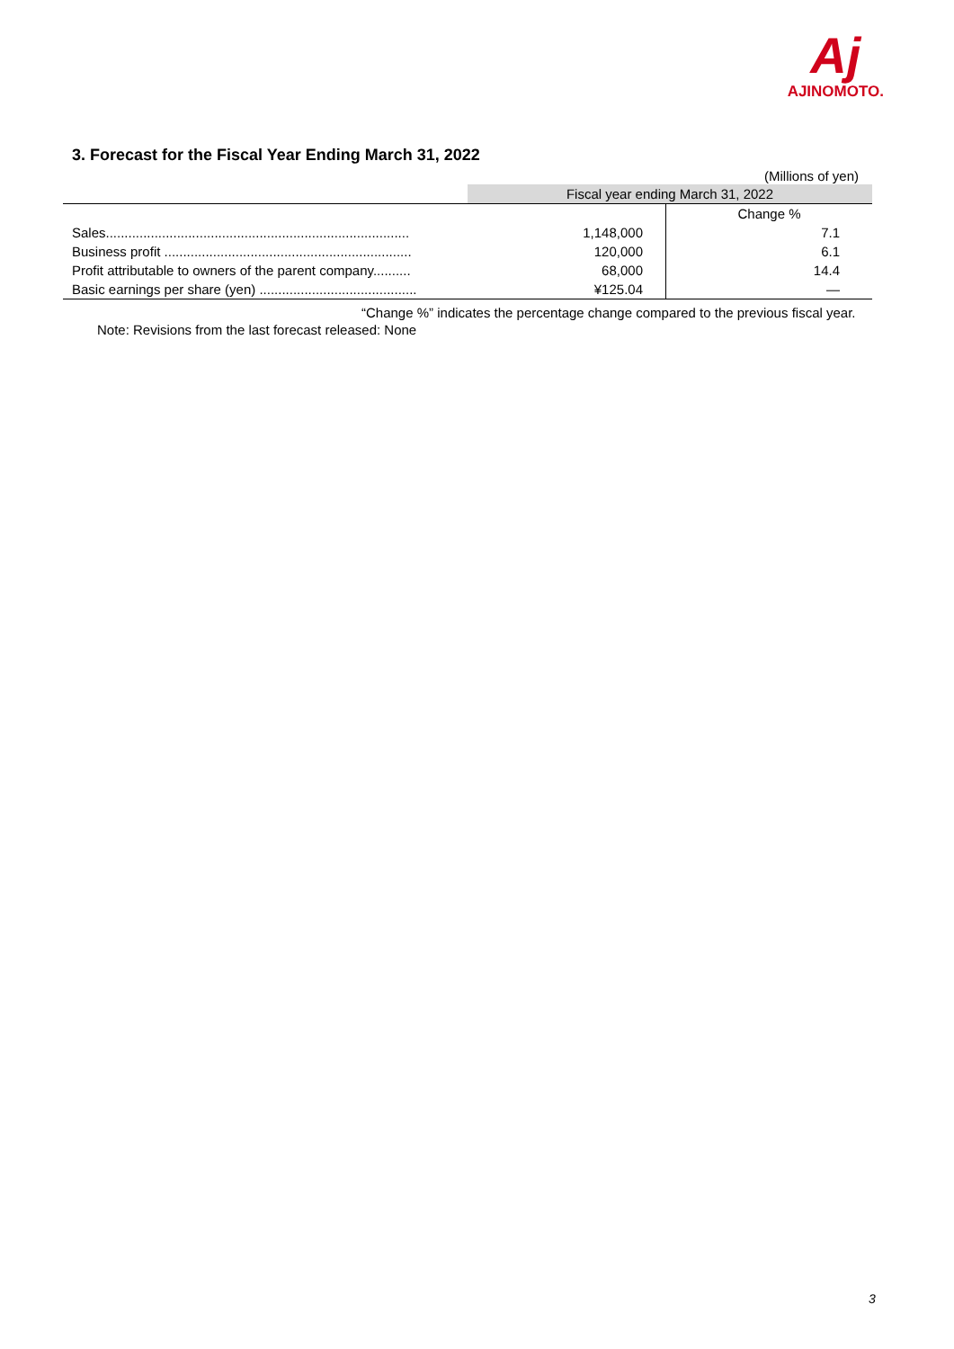Aj
AJINOMOTO.
3. Forecast for the Fiscal Year Ending March 31, 2022
(Millions of yen)
| | Fiscal year ending March 31, 2022 | |
| --- | --- | --- |
| | | Change % |
| Sales................................................................................. | 1,148,000 | 7.1 |
| Business profit .................................................................. | 120,000 | 6.1 |
| Profit attributable to owners of the parent company.......... | 68,000 | 14.4 |
| Basic earnings per share (yen) .......................................... | ¥125.04 | — |
“Change %” indicates the percentage change compared to the previous fiscal year.
Note: Revisions from the last forecast released: None
3